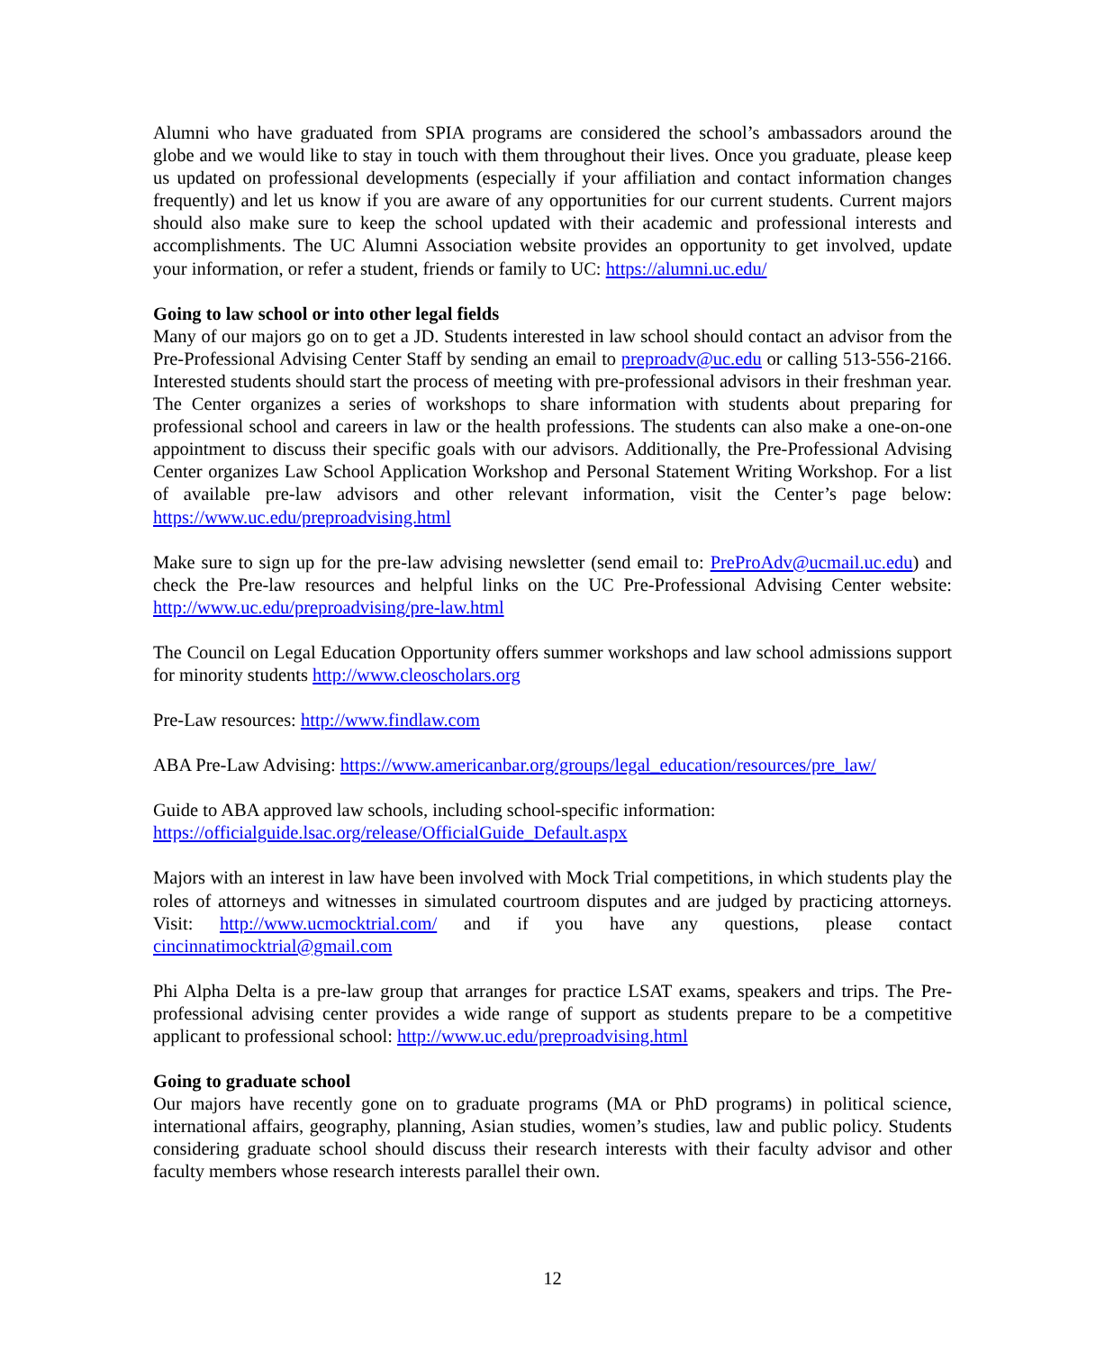Alumni who have graduated from SPIA programs are considered the school’s ambassadors around the globe and we would like to stay in touch with them throughout their lives. Once you graduate, please keep us updated on professional developments (especially if your affiliation and contact information changes frequently) and let us know if you are aware of any opportunities for our current students. Current majors should also make sure to keep the school updated with their academic and professional interests and accomplishments. The UC Alumni Association website provides an opportunity to get involved, update your information, or refer a student, friends or family to UC: https://alumni.uc.edu/
Going to law school or into other legal fields
Many of our majors go on to get a JD. Students interested in law school should contact an advisor from the Pre-Professional Advising Center Staff by sending an email to preproadv@uc.edu or calling 513-556-2166. Interested students should start the process of meeting with pre-professional advisors in their freshman year. The Center organizes a series of workshops to share information with students about preparing for professional school and careers in law or the health professions. The students can also make a one-on-one appointment to discuss their specific goals with our advisors. Additionally, the Pre-Professional Advising Center organizes Law School Application Workshop and Personal Statement Writing Workshop. For a list of available pre-law advisors and other relevant information, visit the Center’s page below: https://www.uc.edu/preproadvising.html
Make sure to sign up for the pre-law advising newsletter (send email to: PreProAdv@ucmail.uc.edu) and check the Pre-law resources and helpful links on the UC Pre-Professional Advising Center website: http://www.uc.edu/preproadvising/pre-law.html
The Council on Legal Education Opportunity offers summer workshops and law school admissions support for minority students http://www.cleoscholars.org
Pre-Law resources: http://www.findlaw.com
ABA Pre-Law Advising: https://www.americanbar.org/groups/legal_education/resources/pre_law/
Guide to ABA approved law schools, including school-specific information:
https://officialguide.lsac.org/release/OfficialGuide_Default.aspx
Majors with an interest in law have been involved with Mock Trial competitions, in which students play the roles of attorneys and witnesses in simulated courtroom disputes and are judged by practicing attorneys. Visit: http://www.ucmocktrial.com/ and if you have any questions, please contact cincinnatimocktrial@gmail.com
Phi Alpha Delta is a pre-law group that arranges for practice LSAT exams, speakers and trips. The Pre-professional advising center provides a wide range of support as students prepare to be a competitive applicant to professional school: http://www.uc.edu/preproadvising.html
Going to graduate school
Our majors have recently gone on to graduate programs (MA or PhD programs) in political science, international affairs, geography, planning, Asian studies, women’s studies, law and public policy. Students considering graduate school should discuss their research interests with their faculty advisor and other faculty members whose research interests parallel their own.
12